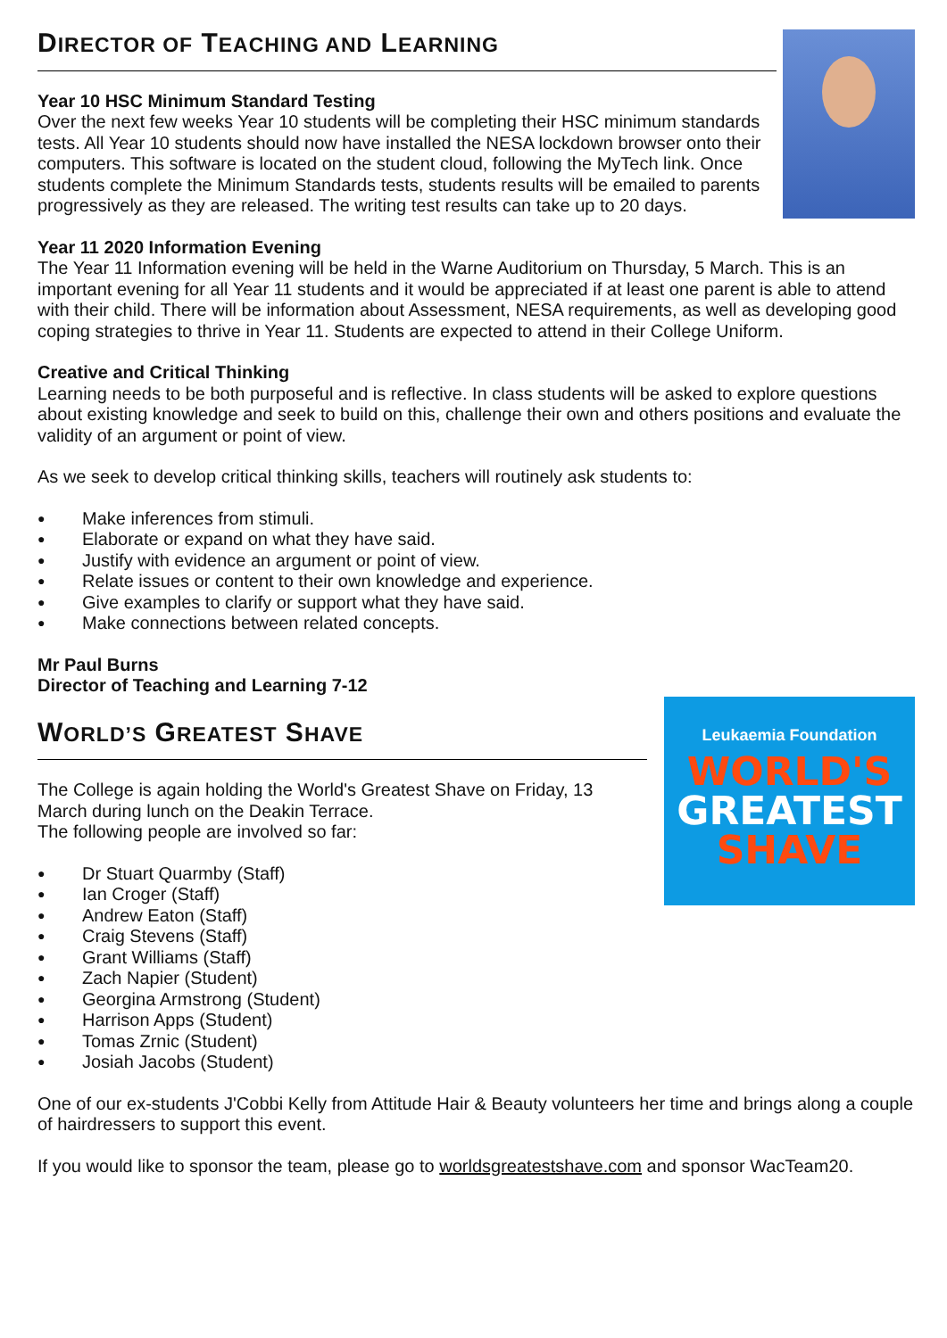DIRECTOR OF TEACHING AND LEARNING
Year 10 HSC Minimum Standard Testing
Over the next few weeks Year 10 students will be completing their HSC minimum standards tests. All Year 10 students should now have installed the NESA lockdown browser onto their computers. This software is located on the student cloud, following the MyTech link. Once students complete the Minimum Standards tests, students results will be emailed to parents progressively as they are released. The writing test results can take up to 20 days.
Year 11 2020 Information Evening
The Year 11 Information evening will be held in the Warne Auditorium on Thursday, 5 March. This is an important evening for all Year 11 students and it would be appreciated if at least one parent is able to attend with their child. There will be information about Assessment, NESA requirements, as well as developing good coping strategies to thrive in Year 11. Students are expected to attend in their College Uniform.
Creative and Critical Thinking
Learning needs to be both purposeful and is reflective. In class students will be asked to explore questions about existing knowledge and seek to build on this, challenge their own and others positions and evaluate the validity of an argument or point of view.
As we seek to develop critical thinking skills, teachers will routinely ask students to:
● Make inferences from stimuli.
● Elaborate or expand on what they have said.
● Justify with evidence an argument or point of view.
● Relate issues or content to their own knowledge and experience.
● Give examples to clarify or support what they have said.
● Make connections between related concepts.
Mr Paul Burns
Director of Teaching and Learning 7-12
Leukaemia Foundation
WORLD'S
GREATEST
SHAVE
WORLD’S GREATEST SHAVE
The College is again holding the World's Greatest Shave on Friday, 13 March during lunch on the Deakin Terrace.
The following people are involved so far:
● Dr Stuart Quarmby (Staff)
● Ian Croger (Staff)
● Andrew Eaton (Staff)
● Craig Stevens (Staff)
● Grant Williams (Staff)
● Zach Napier (Student)
● Georgina Armstrong (Student)
● Harrison Apps (Student)
● Tomas Zrnic (Student)
● Josiah Jacobs (Student)
One of our ex-students J'Cobbi Kelly from Attitude Hair & Beauty volunteers her time and brings along a couple of hairdressers to support this event.
If you would like to sponsor the team, please go to worldsgreatestshave.com and sponsor WacTeam20.